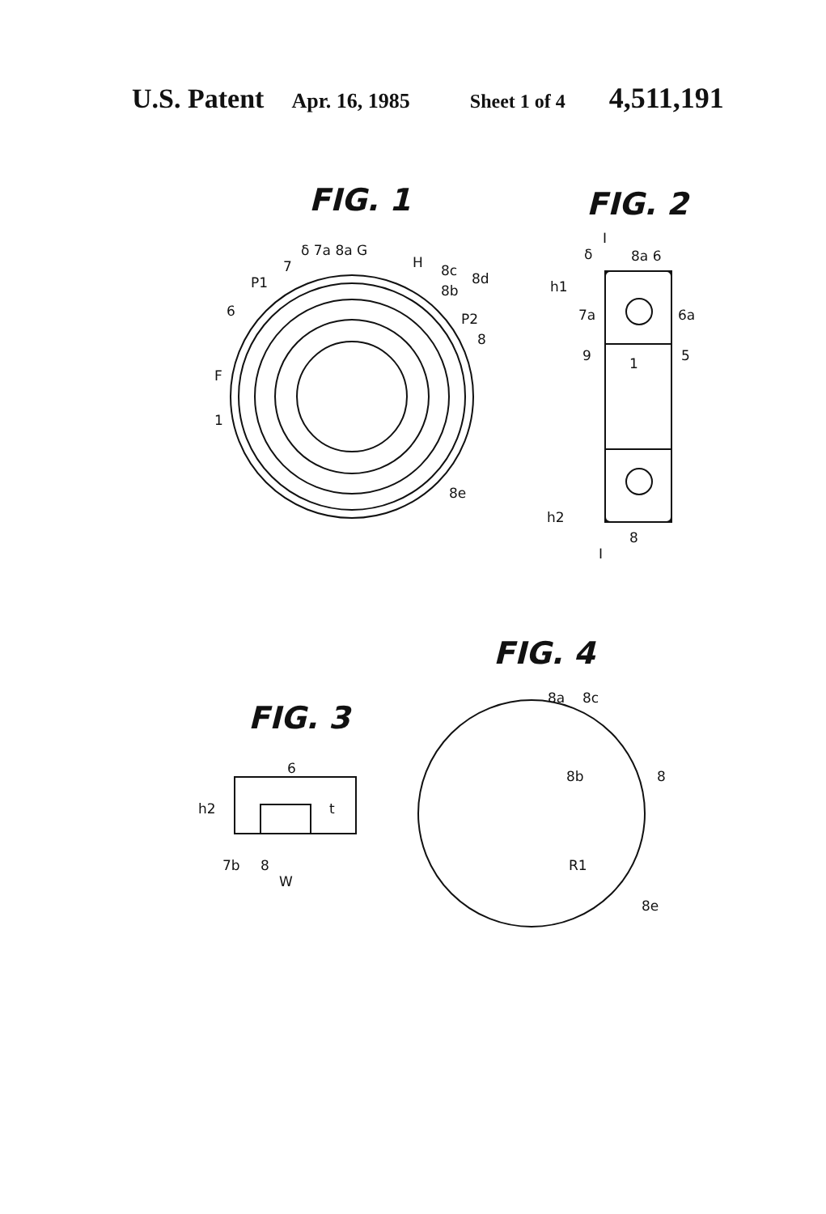U.S. Patent Apr. 16, 1985 Sheet 1 of 4 4,511,191
FIG. 1 FIG. 2
FIG. 4
FIG. 3
δ 7a 8a G
H
8c
8d
8b
7
P1
P2
6
8
F
1
8e
I
δ
8a 6
h1
7a
6a
9
1
5
h2
8
I
6
h2
t
7b
8
W
8a
8c
8b
8
R1
8e